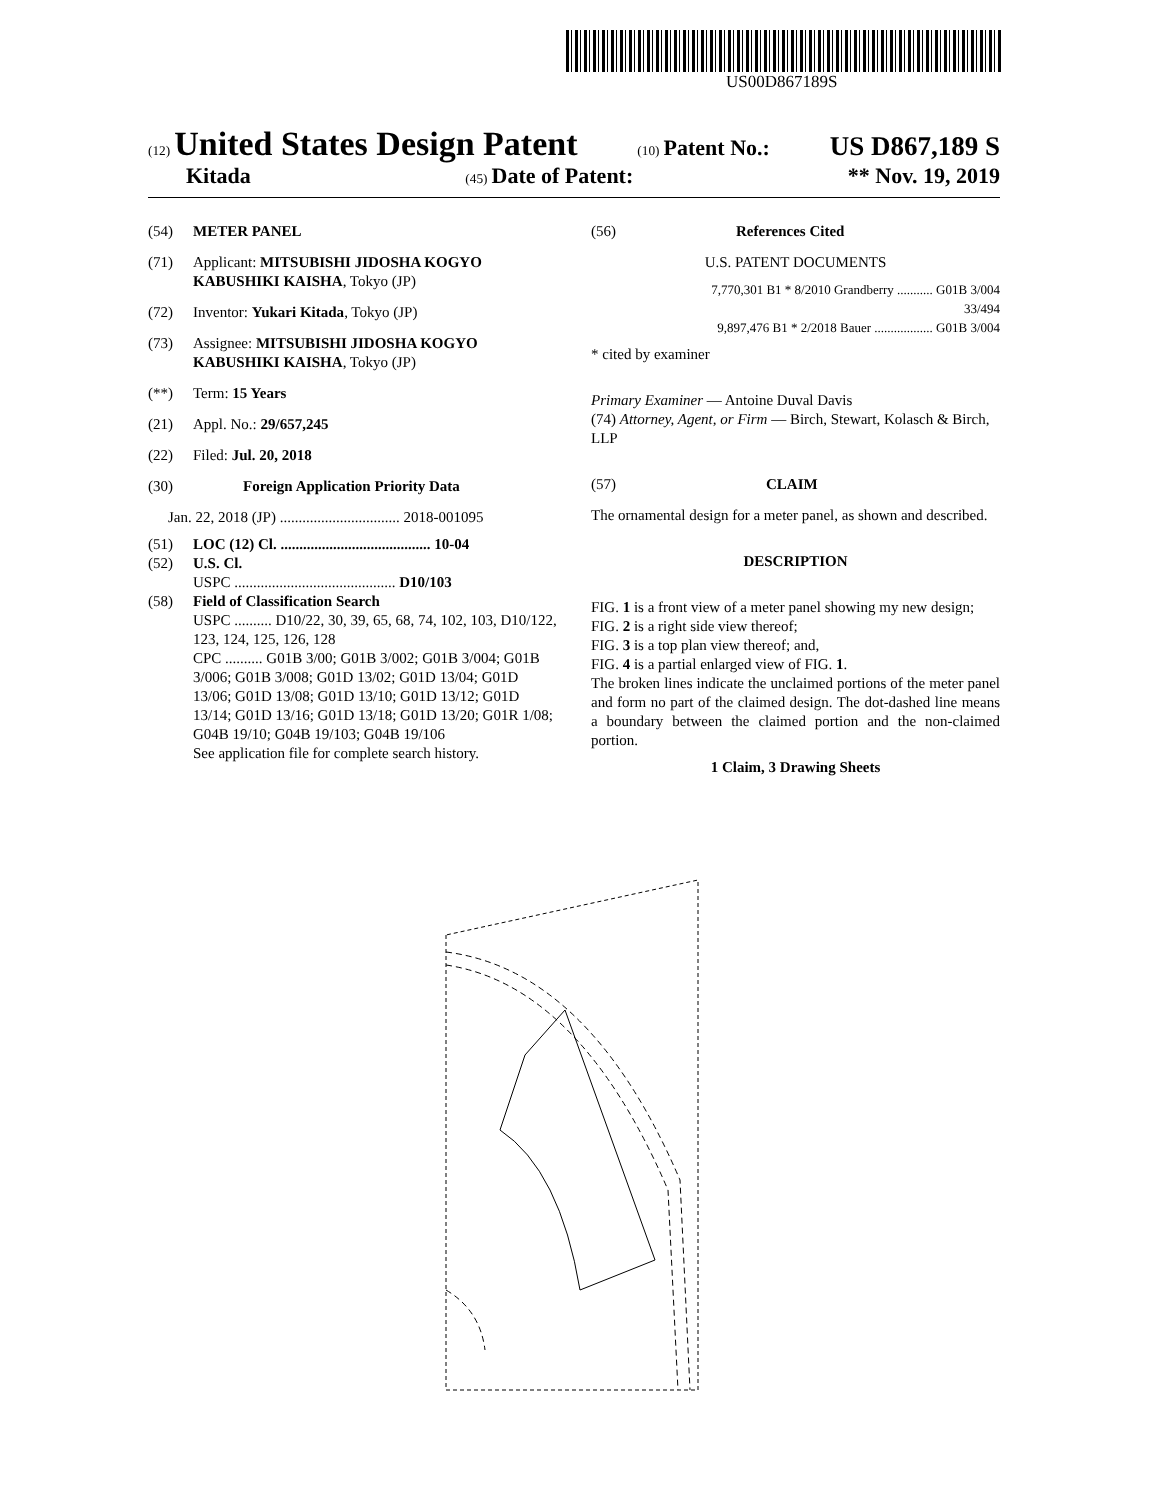US00D867189S
(12) United States Design Patent (10) Patent No.: US D867,189 S
Kitada (45) Date of Patent: ** Nov. 19, 2019
(54) METER PANEL
(71) Applicant: MITSUBISHI JIDOSHA KOGYO KABUSHIKI KAISHA, Tokyo (JP)
(72) Inventor: Yukari Kitada, Tokyo (JP)
(73) Assignee: MITSUBISHI JIDOSHA KOGYO KABUSHIKI KAISHA, Tokyo (JP)
(**) Term: 15 Years
(21) Appl. No.: 29/657,245
(22) Filed: Jul. 20, 2018
(30) Foreign Application Priority Data
Jan. 22, 2018 (JP) ................................ 2018-001095
(51) LOC (12) Cl. ........................................ 10-04
(52) U.S. Cl.
USPC ........................................... D10/103
(58) Field of Classification Search
USPC .......... D10/22, 30, 39, 65, 68, 74, 102, 103, D10/122, 123, 124, 125, 126, 128
CPC .......... G01B 3/00; G01B 3/002; G01B 3/004; G01B 3/006; G01B 3/008; G01D 13/02; G01D 13/04; G01D 13/06; G01D 13/08; G01D 13/10; G01D 13/12; G01D 13/14; G01D 13/16; G01D 13/18; G01D 13/20; G01R 1/08; G04B 19/10; G04B 19/103; G04B 19/106
See application file for complete search history.
(56) References Cited
U.S. PATENT DOCUMENTS
7,770,301 B1 * 8/2010 Grandberry ........... G01B 3/004
33/494
9,897,476 B1 * 2/2018 Bauer .................. G01B 3/004
* cited by examiner
Primary Examiner — Antoine Duval Davis
(74) Attorney, Agent, or Firm — Birch, Stewart, Kolasch & Birch, LLP
(57) CLAIM
The ornamental design for a meter panel, as shown and described.
DESCRIPTION
FIG. 1 is a front view of a meter panel showing my new design;
FIG. 2 is a right side view thereof;
FIG. 3 is a top plan view thereof; and,
FIG. 4 is a partial enlarged view of FIG. 1.
The broken lines indicate the unclaimed portions of the meter panel and form no part of the claimed design. The dot-dashed line means a boundary between the claimed portion and the non-claimed portion.
1 Claim, 3 Drawing Sheets